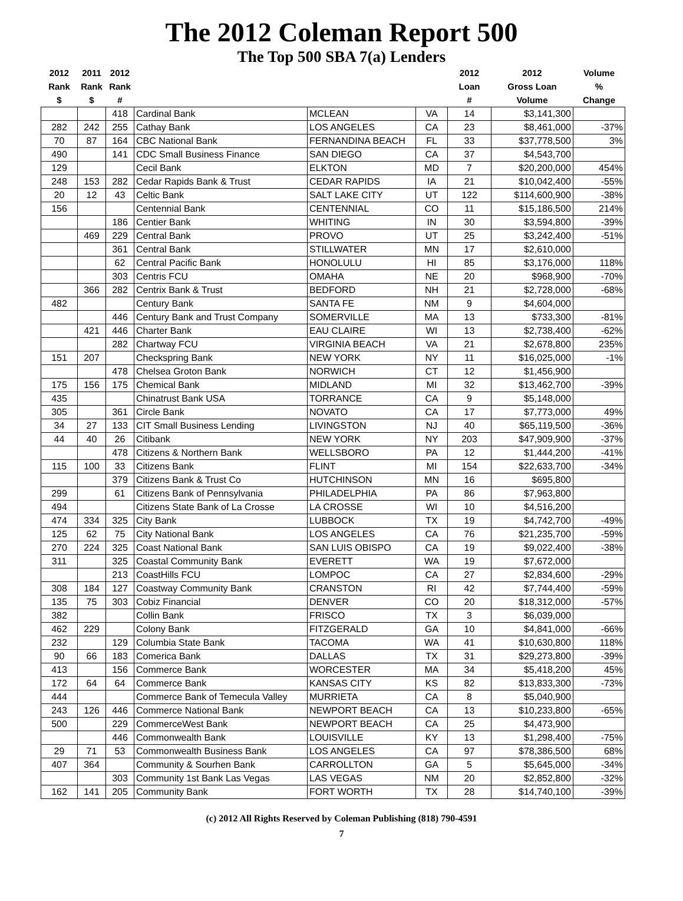The 2012 Coleman Report 500
The Top 500 SBA 7(a) Lenders
| 2012 Rank $ | 2011 Rank $ | 2012 Rank # | | | | 2012 Loan # | 2012 Gross Loan Volume | Volume % Change |
| --- | --- | --- | --- | --- | --- | --- | --- | --- |
| | | 418 | Cardinal Bank | MCLEAN | VA | 14 | $3,141,300 | |
| 282 | 242 | 255 | Cathay Bank | LOS ANGELES | CA | 23 | $8,461,000 | -37% |
| 70 | 87 | 164 | CBC National Bank | FERNANDINA BEACH | FL | 33 | $37,778,500 | 3% |
| 490 | | 141 | CDC Small Business Finance | SAN DIEGO | CA | 37 | $4,543,700 | |
| 129 | | | Cecil Bank | ELKTON | MD | 7 | $20,200,000 | 454% |
| 248 | 153 | 282 | Cedar Rapids Bank & Trust | CEDAR RAPIDS | IA | 21 | $10,042,400 | -55% |
| 20 | 12 | 43 | Celtic Bank | SALT LAKE CITY | UT | 122 | $114,600,900 | -38% |
| 156 | | | Centennial Bank | CENTENNIAL | CO | 11 | $15,186,500 | 214% |
| | | 186 | Centier Bank | WHITING | IN | 30 | $3,594,800 | -39% |
| | 469 | 229 | Central Bank | PROVO | UT | 25 | $3,242,400 | -51% |
| | | 361 | Central Bank | STILLWATER | MN | 17 | $2,610,000 | |
| | | 62 | Central Pacific Bank | HONOLULU | HI | 85 | $3,176,000 | 118% |
| | | 303 | Centris FCU | OMAHA | NE | 20 | $968,900 | -70% |
| | 366 | 282 | Centrix Bank & Trust | BEDFORD | NH | 21 | $2,728,000 | -68% |
| 482 | | | Century Bank | SANTA FE | NM | 9 | $4,604,000 | |
| | | 446 | Century Bank and Trust Company | SOMERVILLE | MA | 13 | $733,300 | -81% |
| | 421 | 446 | Charter Bank | EAU CLAIRE | WI | 13 | $2,738,400 | -62% |
| | | 282 | Chartway FCU | VIRGINIA BEACH | VA | 21 | $2,678,800 | 235% |
| 151 | 207 | | Checkspring Bank | NEW YORK | NY | 11 | $16,025,000 | -1% |
| | | 478 | Chelsea Groton Bank | NORWICH | CT | 12 | $1,456,900 | |
| 175 | 156 | 175 | Chemical Bank | MIDLAND | MI | 32 | $13,462,700 | -39% |
| 435 | | | Chinatrust Bank USA | TORRANCE | CA | 9 | $5,148,000 | |
| 305 | | 361 | Circle Bank | NOVATO | CA | 17 | $7,773,000 | 49% |
| 34 | 27 | 133 | CIT Small Business Lending | LIVINGSTON | NJ | 40 | $65,119,500 | -36% |
| 44 | 40 | 26 | Citibank | NEW YORK | NY | 203 | $47,909,900 | -37% |
| | | 478 | Citizens & Northern Bank | WELLSBORO | PA | 12 | $1,444,200 | -41% |
| 115 | 100 | 33 | Citizens Bank | FLINT | MI | 154 | $22,633,700 | -34% |
| | | 379 | Citizens Bank & Trust Co | HUTCHINSON | MN | 16 | $695,800 | |
| 299 | | 61 | Citizens Bank of Pennsylvania | PHILADELPHIA | PA | 86 | $7,963,800 | |
| 494 | | | Citizens State Bank of La Crosse | LA CROSSE | WI | 10 | $4,516,200 | |
| 474 | 334 | 325 | City Bank | LUBBOCK | TX | 19 | $4,742,700 | -49% |
| 125 | 62 | 75 | City National Bank | LOS ANGELES | CA | 76 | $21,235,700 | -59% |
| 270 | 224 | 325 | Coast National Bank | SAN LUIS OBISPO | CA | 19 | $9,022,400 | -38% |
| 311 | | 325 | Coastal Community Bank | EVERETT | WA | 19 | $7,672,000 | |
| | | 213 | CoastHills FCU | LOMPOC | CA | 27 | $2,834,600 | -29% |
| 308 | 184 | 127 | Coastway Community Bank | CRANSTON | RI | 42 | $7,744,400 | -59% |
| 135 | 75 | 303 | Cobiz Financial | DENVER | CO | 20 | $18,312,000 | -57% |
| 382 | | | Collin Bank | FRISCO | TX | 3 | $6,039,000 | |
| 462 | 229 | | Colony Bank | FITZGERALD | GA | 10 | $4,841,000 | -66% |
| 232 | | 129 | Columbia State Bank | TACOMA | WA | 41 | $10,630,800 | 118% |
| 90 | 66 | 183 | Comerica Bank | DALLAS | TX | 31 | $29,273,800 | -39% |
| 413 | | 156 | Commerce Bank | WORCESTER | MA | 34 | $5,418,200 | 45% |
| 172 | 64 | 64 | Commerce Bank | KANSAS CITY | KS | 82 | $13,833,300 | -73% |
| 444 | | | Commerce Bank of Temecula Valley | MURRIETA | CA | 8 | $5,040,900 | |
| 243 | 126 | 446 | Commerce National Bank | NEWPORT BEACH | CA | 13 | $10,233,800 | -65% |
| 500 | | 229 | CommerceWest Bank | NEWPORT BEACH | CA | 25 | $4,473,900 | |
| | | 446 | Commonwealth Bank | LOUISVILLE | KY | 13 | $1,298,400 | -75% |
| 29 | 71 | 53 | Commonwealth Business Bank | LOS ANGELES | CA | 97 | $78,386,500 | 68% |
| 407 | 364 | | Community & Sourhen Bank | CARROLLTON | GA | 5 | $5,645,000 | -34% |
| | | 303 | Community 1st Bank Las Vegas | LAS VEGAS | NM | 20 | $2,852,800 | -32% |
| 162 | 141 | 205 | Community Bank | FORT WORTH | TX | 28 | $14,740,100 | -39% |
(c) 2012 All Rights Reserved by Coleman Publishing (818) 790-4591
7